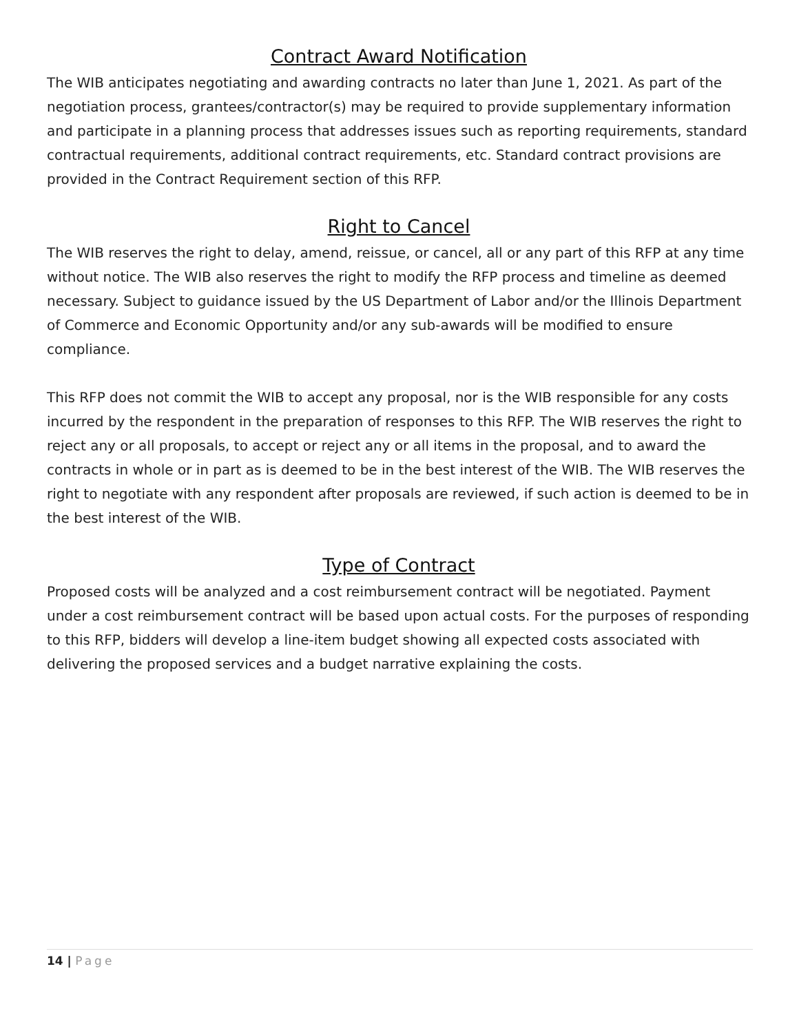Contract Award Notification
The WIB anticipates negotiating and awarding contracts no later than June 1, 2021. As part of the negotiation process, grantees/contractor(s) may be required to provide supplementary information and participate in a planning process that addresses issues such as reporting requirements, standard contractual requirements, additional contract requirements, etc. Standard contract provisions are provided in the Contract Requirement section of this RFP.
Right to Cancel
The WIB reserves the right to delay, amend, reissue, or cancel, all or any part of this RFP at any time without notice. The WIB also reserves the right to modify the RFP process and timeline as deemed necessary. Subject to guidance issued by the US Department of Labor and/or the Illinois Department of Commerce and Economic Opportunity and/or any sub-awards will be modified to ensure compliance.
This RFP does not commit the WIB to accept any proposal, nor is the WIB responsible for any costs incurred by the respondent in the preparation of responses to this RFP. The WIB reserves the right to reject any or all proposals, to accept or reject any or all items in the proposal, and to award the contracts in whole or in part as is deemed to be in the best interest of the WIB. The WIB reserves the right to negotiate with any respondent after proposals are reviewed, if such action is deemed to be in the best interest of the WIB.
Type of Contract
Proposed costs will be analyzed and a cost reimbursement contract will be negotiated. Payment under a cost reimbursement contract will be based upon actual costs. For the purposes of responding to this RFP, bidders will develop a line-item budget showing all expected costs associated with delivering the proposed services and a budget narrative explaining the costs.
14 | Page